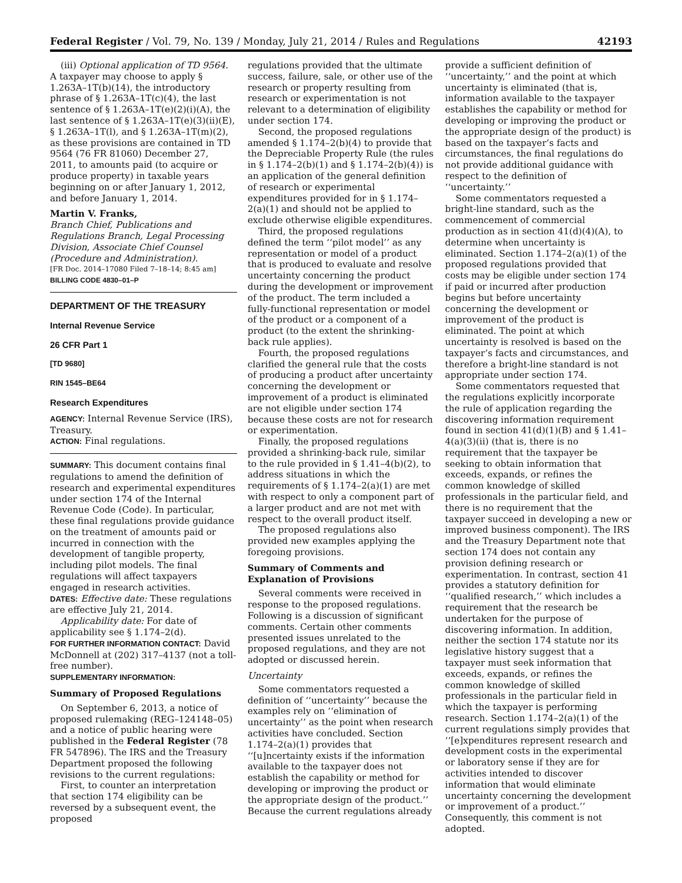Federal Register / Vol. 79, No. 139 / Monday, July 21, 2014 / Rules and Regulations 42193
(iii) Optional application of TD 9564. A taxpayer may choose to apply § 1.263A–1T(b)(14), the introductory phrase of § 1.263A–1T(c)(4), the last sentence of § 1.263A–1T(e)(2)(i)(A), the last sentence of § 1.263A–1T(e)(3)(ii)(E), § 1.263A–1T(l), and § 1.263A–1T(m)(2), as these provisions are contained in TD 9564 (76 FR 81060) December 27, 2011, to amounts paid (to acquire or produce property) in taxable years beginning on or after January 1, 2012, and before January 1, 2014.
Martin V. Franks,
Branch Chief, Publications and Regulations Branch, Legal Processing Division, Associate Chief Counsel (Procedure and Administration).
[FR Doc. 2014–17080 Filed 7–18–14; 8:45 am]
BILLING CODE 4830–01–P
DEPARTMENT OF THE TREASURY
Internal Revenue Service
26 CFR Part 1
[TD 9680]
RIN 1545–BE64
Research Expenditures
AGENCY: Internal Revenue Service (IRS), Treasury.
ACTION: Final regulations.
SUMMARY: This document contains final regulations to amend the definition of research and experimental expenditures under section 174 of the Internal Revenue Code (Code). In particular, these final regulations provide guidance on the treatment of amounts paid or incurred in connection with the development of tangible property, including pilot models. The final regulations will affect taxpayers engaged in research activities.
DATES: Effective date: These regulations are effective July 21, 2014.
Applicability date: For date of applicability see § 1.174–2(d).
FOR FURTHER INFORMATION CONTACT: David McDonnell at (202) 317–4137 (not a toll-free number).
SUPPLEMENTARY INFORMATION:
Summary of Proposed Regulations
On September 6, 2013, a notice of proposed rulemaking (REG–124148–05) and a notice of public hearing were published in the Federal Register (78 FR 547896). The IRS and the Treasury Department proposed the following revisions to the current regulations:
First, to counter an interpretation that section 174 eligibility can be reversed by a subsequent event, the proposed
regulations provided that the ultimate success, failure, sale, or other use of the research or property resulting from research or experimentation is not relevant to a determination of eligibility under section 174.
Second, the proposed regulations amended § 1.174–2(b)(4) to provide that the Depreciable Property Rule (the rules in § 1.174–2(b)(1) and § 1.174–2(b)(4)) is an application of the general definition of research or experimental expenditures provided for in § 1.174–2(a)(1) and should not be applied to exclude otherwise eligible expenditures.
Third, the proposed regulations defined the term ‘‘pilot model’’ as any representation or model of a product that is produced to evaluate and resolve uncertainty concerning the product during the development or improvement of the product. The term included a fully-functional representation or model of the product or a component of a product (to the extent the shrinking-back rule applies).
Fourth, the proposed regulations clarified the general rule that the costs of producing a product after uncertainty concerning the development or improvement of a product is eliminated are not eligible under section 174 because these costs are not for research or experimentation.
Finally, the proposed regulations provided a shrinking-back rule, similar to the rule provided in § 1.41–4(b)(2), to address situations in which the requirements of § 1.174–2(a)(1) are met with respect to only a component part of a larger product and are not met with respect to the overall product itself.
The proposed regulations also provided new examples applying the foregoing provisions.
Summary of Comments and Explanation of Provisions
Several comments were received in response to the proposed regulations. Following is a discussion of significant comments. Certain other comments presented issues unrelated to the proposed regulations, and they are not adopted or discussed herein.
Uncertainty
Some commentators requested a definition of ‘‘uncertainty’’ because the examples rely on ‘‘elimination of uncertainty’’ as the point when research activities have concluded. Section 1.174–2(a)(1) provides that ‘‘[u]ncertainty exists if the information available to the taxpayer does not establish the capability or method for developing or improving the product or the appropriate design of the product.’’ Because the current regulations already
provide a sufficient definition of ‘‘uncertainty,’’ and the point at which uncertainty is eliminated (that is, information available to the taxpayer establishes the capability or method for developing or improving the product or the appropriate design of the product) is based on the taxpayer’s facts and circumstances, the final regulations do not provide additional guidance with respect to the definition of ‘‘uncertainty.’’
Some commentators requested a bright-line standard, such as the commencement of commercial production as in section 41(d)(4)(A), to determine when uncertainty is eliminated. Section 1.174–2(a)(1) of the proposed regulations provided that costs may be eligible under section 174 if paid or incurred after production begins but before uncertainty concerning the development or improvement of the product is eliminated. The point at which uncertainty is resolved is based on the taxpayer’s facts and circumstances, and therefore a bright-line standard is not appropriate under section 174.
Some commentators requested that the regulations explicitly incorporate the rule of application regarding the discovering information requirement found in section 41(d)(1)(B) and § 1.41–4(a)(3)(ii) (that is, there is no requirement that the taxpayer be seeking to obtain information that exceeds, expands, or refines the common knowledge of skilled professionals in the particular field, and there is no requirement that the taxpayer succeed in developing a new or improved business component). The IRS and the Treasury Department note that section 174 does not contain any provision defining research or experimentation. In contrast, section 41 provides a statutory definition for ‘‘qualified research,’’ which includes a requirement that the research be undertaken for the purpose of discovering information. In addition, neither the section 174 statute nor its legislative history suggest that a taxpayer must seek information that exceeds, expands, or refines the common knowledge of skilled professionals in the particular field in which the taxpayer is performing research. Section 1.174–2(a)(1) of the current regulations simply provides that ‘‘[e]xpenditures represent research and development costs in the experimental or laboratory sense if they are for activities intended to discover information that would eliminate uncertainty concerning the development or improvement of a product.’’ Consequently, this comment is not adopted.